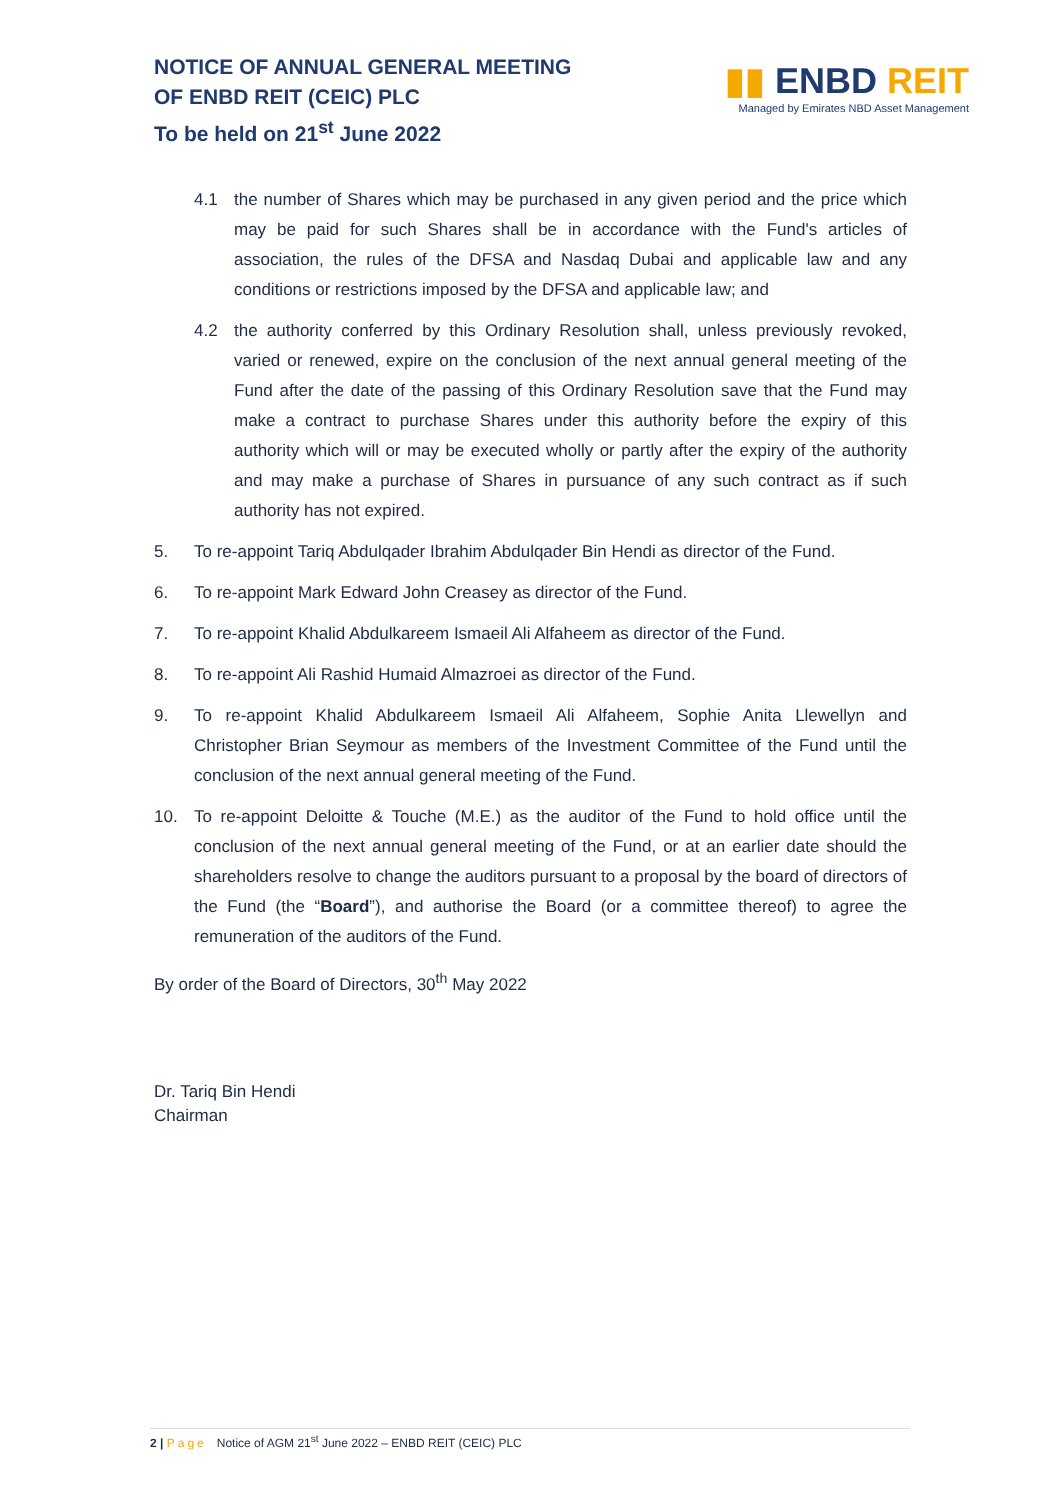NOTICE OF ANNUAL GENERAL MEETING
OF ENBD REIT (CEIC) PLC
To be held on 21<sup>st</sup> June 2022
▮▮ ENBD REIT
Managed by Emirates NBD Asset Management
4.1 the number of Shares which may be purchased in any given period and the price which may be paid for such Shares shall be in accordance with the Fund's articles of association, the rules of the DFSA and Nasdaq Dubai and applicable law and any conditions or restrictions imposed by the DFSA and applicable law; and
4.2 the authority conferred by this Ordinary Resolution shall, unless previously revoked, varied or renewed, expire on the conclusion of the next annual general meeting of the Fund after the date of the passing of this Ordinary Resolution save that the Fund may make a contract to purchase Shares under this authority before the expiry of this authority which will or may be executed wholly or partly after the expiry of the authority and may make a purchase of Shares in pursuance of any such contract as if such authority has not expired.
5. To re-appoint Tariq Abdulqader Ibrahim Abdulqader Bin Hendi as director of the Fund.
6. To re-appoint Mark Edward John Creasey as director of the Fund.
7. To re-appoint Khalid Abdulkareem Ismaeil Ali Alfaheem as director of the Fund.
8. To re-appoint Ali Rashid Humaid Almazroei as director of the Fund.
9. To re-appoint Khalid Abdulkareem Ismaeil Ali Alfaheem, Sophie Anita Llewellyn and Christopher Brian Seymour as members of the Investment Committee of the Fund until the conclusion of the next annual general meeting of the Fund.
10. To re-appoint Deloitte & Touche (M.E.) as the auditor of the Fund to hold office until the conclusion of the next annual general meeting of the Fund, or at an earlier date should the shareholders resolve to change the auditors pursuant to a proposal by the board of directors of the Fund (the “Board”), and authorise the Board (or a committee thereof) to agree the remuneration of the auditors of the Fund.
By order of the Board of Directors, 30<sup>th</sup> May 2022
Dr. Tariq Bin Hendi
Chairman
2 | Page Notice of AGM 21<sup>st</sup> June 2022 – ENBD REIT (CEIC) PLC